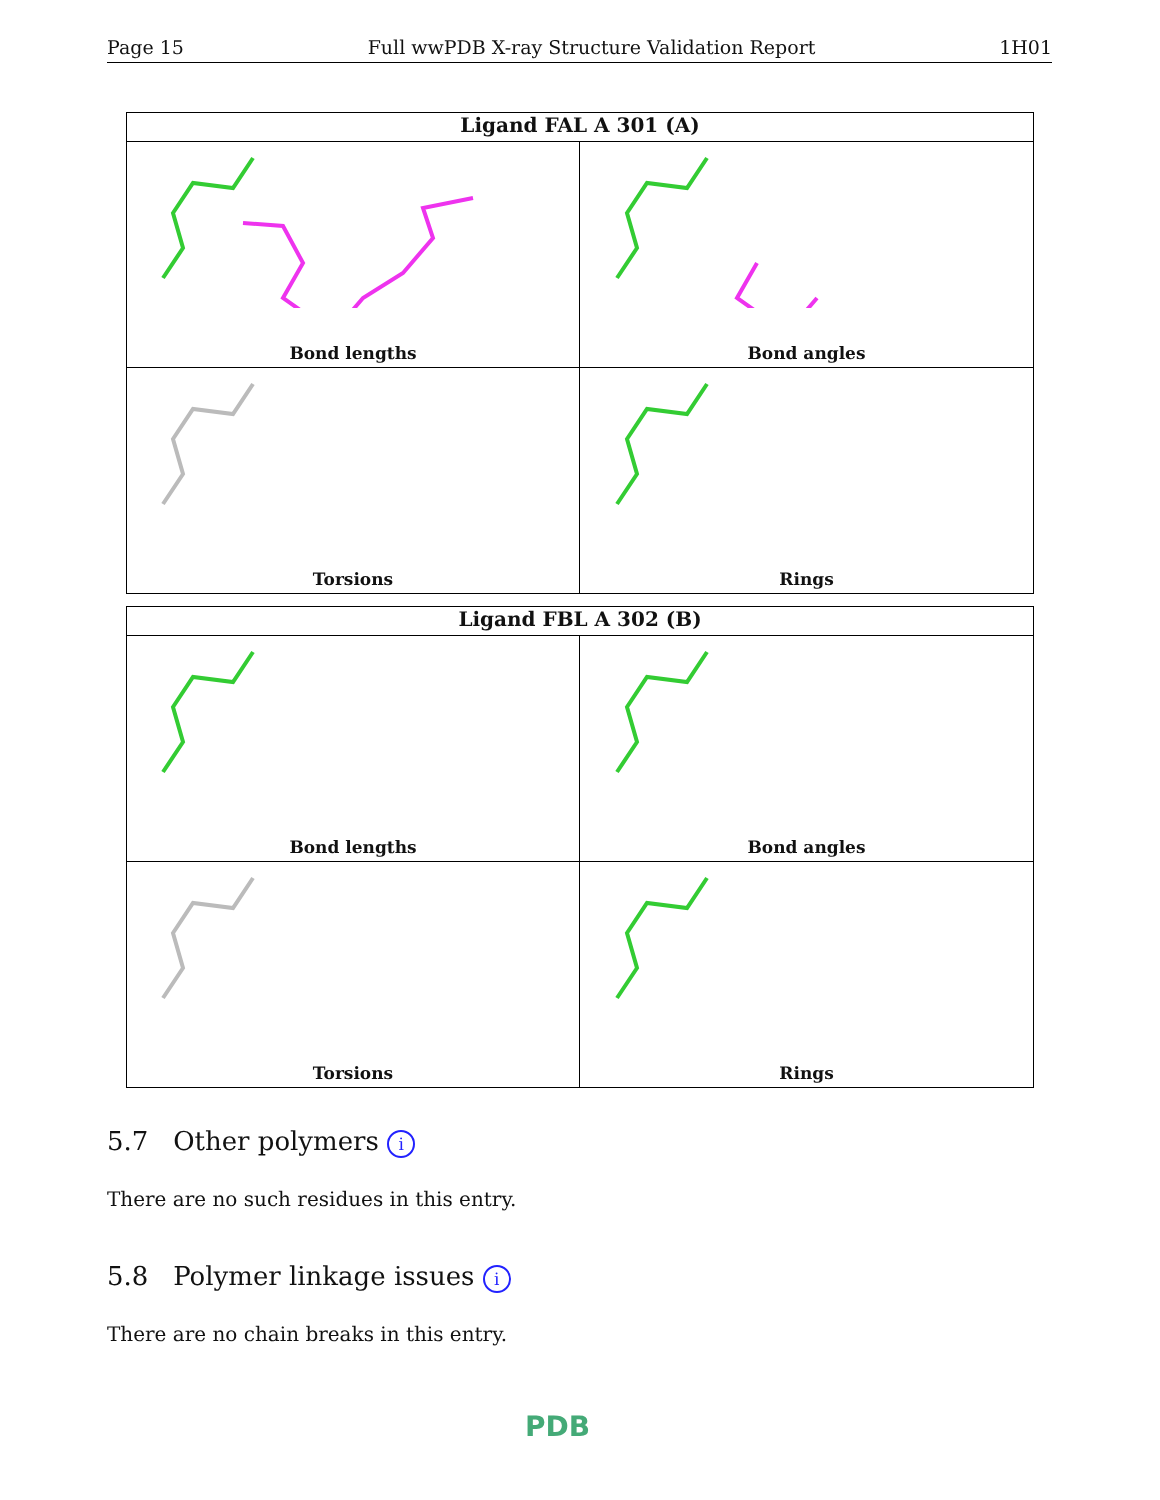Page 15 Full wwPDB X-ray Structure Validation Report 1H01
Ligand FAL A 301 (A)
Bond lengths
Bond angles
Torsions
Rings
Ligand FBL A 302 (B)
Bond lengths
Bond angles
Torsions
Rings
5.7 Other polymers i
There are no such residues in this entry.
5.8 Polymer linkage issues i
There are no chain breaks in this entry.
PDB